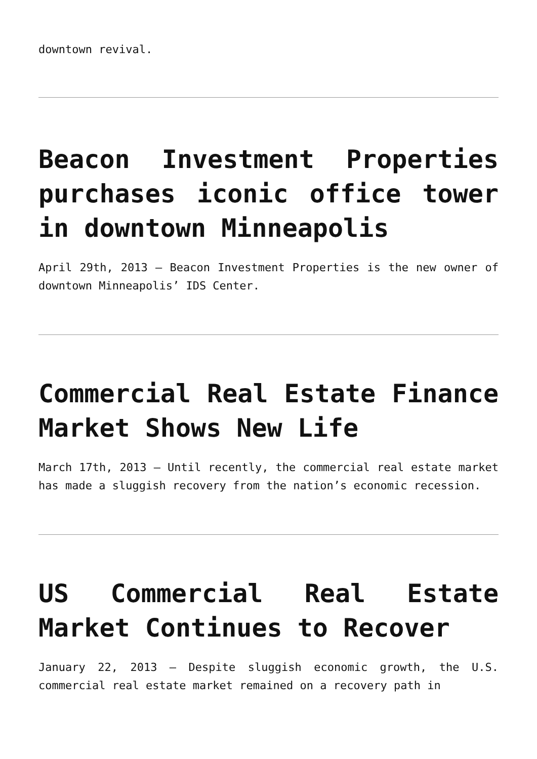downtown revival.
Beacon Investment Properties purchases iconic office tower in downtown Minneapolis
April 29th, 2013 – Beacon Investment Properties is the new owner of downtown Minneapolis’ IDS Center.
Commercial Real Estate Finance Market Shows New Life
March 17th, 2013 – Until recently, the commercial real estate market has made a sluggish recovery from the nation’s economic recession.
US Commercial Real Estate Market Continues to Recover
January 22, 2013 – Despite sluggish economic growth, the U.S. commercial real estate market remained on a recovery path in